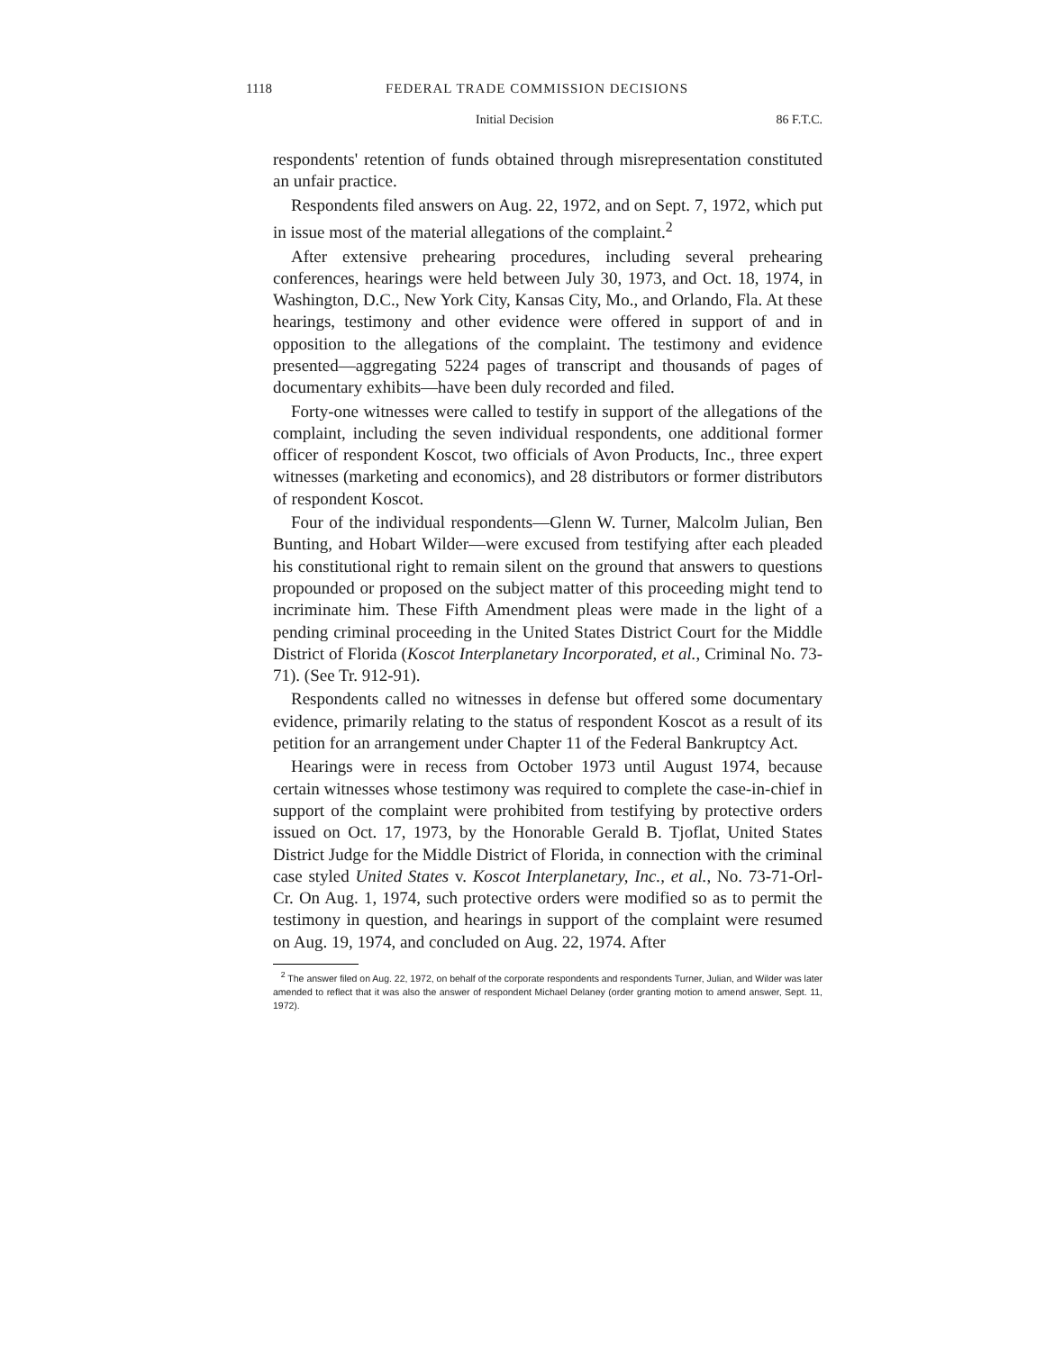1118 FEDERAL TRADE COMMISSION DECISIONS
Initial Decision 86 F.T.C.
respondents' retention of funds obtained through misrepresentation constituted an unfair practice.
Respondents filed answers on Aug. 22, 1972, and on Sept. 7, 1972, which put in issue most of the material allegations of the complaint.<sup>2</sup>
After extensive prehearing procedures, including several prehearing conferences, hearings were held between July 30, 1973, and Oct. 18, 1974, in Washington, D.C., New York City, Kansas City, Mo., and Orlando, Fla. At these hearings, testimony and other evidence were offered in support of and in opposition to the allegations of the complaint. The testimony and evidence presented—aggregating 5224 pages of transcript and thousands of pages of documentary exhibits—have been duly recorded and filed.
Forty-one witnesses were called to testify in support of the allegations of the complaint, including the seven individual respondents, one additional former officer of respondent Koscot, two officials of Avon Products, Inc., three expert witnesses (marketing and economics), and 28 distributors or former distributors of respondent Koscot.
Four of the individual respondents—Glenn W. Turner, Malcolm Julian, Ben Bunting, and Hobart Wilder—were excused from testifying after each pleaded his constitutional right to remain silent on the ground that answers to questions propounded or proposed on the subject matter of this proceeding might tend to incriminate him. These Fifth Amendment pleas were made in the light of a pending criminal proceeding in the United States District Court for the Middle District of Florida (Koscot Interplanetary Incorporated, et al., Criminal No. 73-71). (See Tr. 912-91).
Respondents called no witnesses in defense but offered some documentary evidence, primarily relating to the status of respondent Koscot as a result of its petition for an arrangement under Chapter 11 of the Federal Bankruptcy Act.
Hearings were in recess from October 1973 until August 1974, because certain witnesses whose testimony was required to complete the case-in-chief in support of the complaint were prohibited from testifying by protective orders issued on Oct. 17, 1973, by the Honorable Gerald B. Tjoflat, United States District Judge for the Middle District of Florida, in connection with the criminal case styled United States v. Koscot Interplanetary, Inc., et al., No. 73-71-Orl-Cr. On Aug. 1, 1974, such protective orders were modified so as to permit the testimony in question, and hearings in support of the complaint were resumed on Aug. 19, 1974, and concluded on Aug. 22, 1974. After
<sup>2</sup> The answer filed on Aug. 22, 1972, on behalf of the corporate respondents and respondents Turner, Julian, and Wilder was later amended to reflect that it was also the answer of respondent Michael Delaney (order granting motion to amend answer, Sept. 11, 1972).